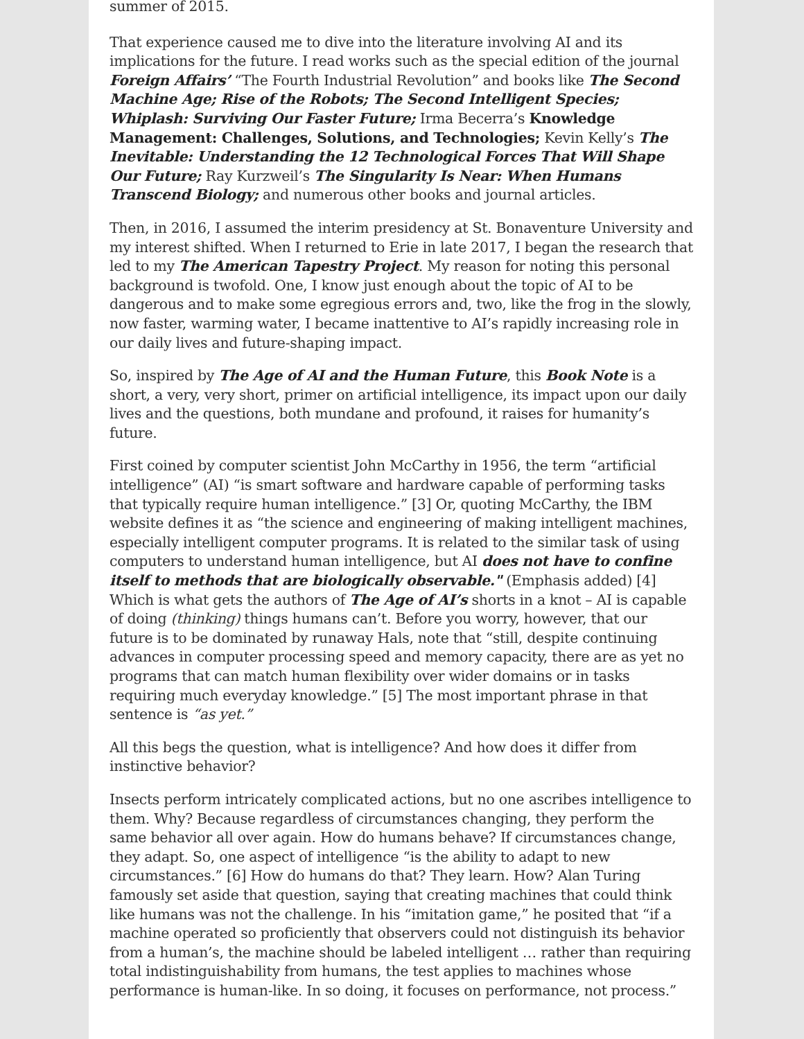summer of 2015.
That experience caused me to dive into the literature involving AI and its implications for the future. I read works such as the special edition of the journal Foreign Affairs’ “The Fourth Industrial Revolution” and books like The Second Machine Age; Rise of the Robots; The Second Intelligent Species; Whiplash: Surviving Our Faster Future; Irma Becerra’s Knowledge Management: Challenges, Solutions, and Technologies; Kevin Kelly’s The Inevitable: Understanding the 12 Technological Forces That Will Shape Our Future; Ray Kurzweil’s The Singularity Is Near: When Humans Transcend Biology; and numerous other books and journal articles.
Then, in 2016, I assumed the interim presidency at St. Bonaventure University and my interest shifted. When I returned to Erie in late 2017, I began the research that led to my The American Tapestry Project. My reason for noting this personal background is twofold. One, I know just enough about the topic of AI to be dangerous and to make some egregious errors and, two, like the frog in the slowly, now faster, warming water, I became inattentive to AI’s rapidly increasing role in our daily lives and future-shaping impact.
So, inspired by The Age of AI and the Human Future, this Book Note is a short, a very, very short, primer on artificial intelligence, its impact upon our daily lives and the questions, both mundane and profound, it raises for humanity’s future.
First coined by computer scientist John McCarthy in 1956, the term “artificial intelligence” (AI) “is smart software and hardware capable of performing tasks that typically require human intelligence.” [3] Or, quoting McCarthy, the IBM website defines it as “the science and engineering of making intelligent machines, especially intelligent computer programs. It is related to the similar task of using computers to understand human intelligence, but AI does not have to confine itself to methods that are biologically observable." (Emphasis added) [4] Which is what gets the authors of The Age of AI’s shorts in a knot – AI is capable of doing (thinking) things humans can’t. Before you worry, however, that our future is to be dominated by runaway Hals, note that “still, despite continuing advances in computer processing speed and memory capacity, there are as yet no programs that can match human flexibility over wider domains or in tasks requiring much everyday knowledge.” [5] The most important phrase in that sentence is “as yet.”
All this begs the question, what is intelligence? And how does it differ from instinctive behavior?
Insects perform intricately complicated actions, but no one ascribes intelligence to them. Why? Because regardless of circumstances changing, they perform the same behavior all over again. How do humans behave? If circumstances change, they adapt. So, one aspect of intelligence “is the ability to adapt to new circumstances.” [6] How do humans do that? They learn. How? Alan Turing famously set aside that question, saying that creating machines that could think like humans was not the challenge. In his “imitation game,” he posited that “if a machine operated so proficiently that observers could not distinguish its behavior from a human’s, the machine should be labeled intelligent … rather than requiring total indistinguishability from humans, the test applies to machines whose performance is human-like. In so doing, it focuses on performance, not process.”